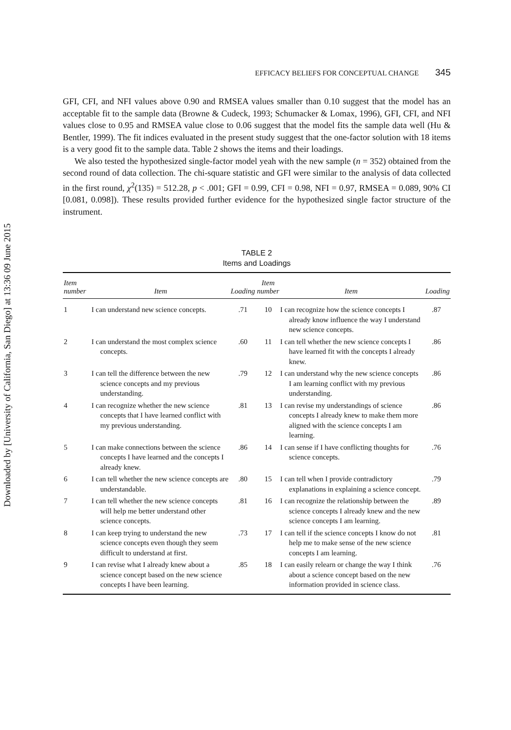Downloaded by [University of California, San Diego] at 13:36 09 June 2015
EFFICACY BELIEFS FOR CONCEPTUAL CHANGE 345
GFI, CFI, and NFI values above 0.90 and RMSEA values smaller than 0.10 suggest that the model has an acceptable fit to the sample data (Browne & Cudeck, 1993; Schumacker & Lomax, 1996), GFI, CFI, and NFI values close to 0.95 and RMSEA value close to 0.06 suggest that the model fits the sample data well (Hu & Bentler, 1999). The fit indices evaluated in the present study suggest that the one-factor solution with 18 items is a very good fit to the sample data. Table 2 shows the items and their loadings.
We also tested the hypothesized single-factor model yeah with the new sample (n = 352) obtained from the second round of data collection. The chi-square statistic and GFI were similar to the analysis of data collected in the first round, χ<sup>2</sup>(135) = 512.28, p < .001; GFI = 0.99, CFI = 0.98, NFI = 0.97, RMSEA = 0.089, 90% CI [0.081, 0.098]). These results provided further evidence for the hypothesized single factor structure of the instrument.
TABLE 2
Items and Loadings
| Item number | Item | Loading | Item number | Item | Loading |
| --- | --- | --- | --- | --- | --- |
| 1 | I can understand new science concepts. | .71 | 10 | I can recognize how the science concepts I already know influence the way I understand new science concepts. | .87 |
| 2 | I can understand the most complex science concepts. | .60 | 11 | I can tell whether the new science concepts I have learned fit with the concepts I already knew. | .86 |
| 3 | I can tell the difference between the new science concepts and my previous understanding. | .79 | 12 | I can understand why the new science concepts I am learning conflict with my previous understanding. | .86 |
| 4 | I can recognize whether the new science concepts that I have learned conflict with my previous understanding. | .81 | 13 | I can revise my understandings of science concepts I already knew to make them more aligned with the science concepts I am learning. | .86 |
| 5 | I can make connections between the science concepts I have learned and the concepts I already knew. | .86 | 14 | I can sense if I have conflicting thoughts for science concepts. | .76 |
| 6 | I can tell whether the new science concepts are understandable. | .80 | 15 | I can tell when I provide contradictory explanations in explaining a science concept. | .79 |
| 7 | I can tell whether the new science concepts will help me better understand other science concepts. | .81 | 16 | I can recognize the relationship between the science concepts I already knew and the new science concepts I am learning. | .89 |
| 8 | I can keep trying to understand the new science concepts even though they seem difficult to understand at first. | .73 | 17 | I can tell if the science concepts I know do not help me to make sense of the new science concepts I am learning. | .81 |
| 9 | I can revise what I already knew about a science concept based on the new science concepts I have been learning. | .85 | 18 | I can easily relearn or change the way I think about a science concept based on the new information provided in science class. | .76 |